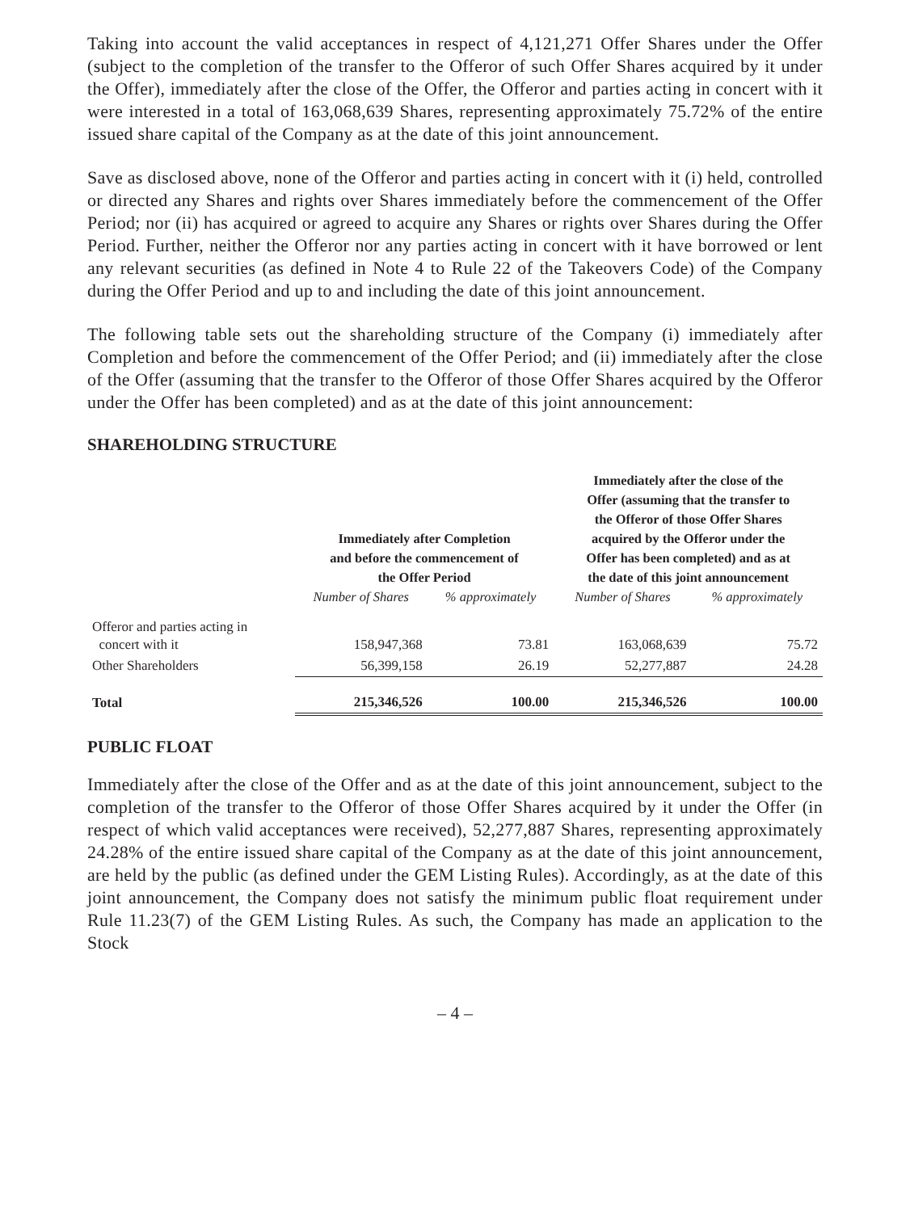Taking into account the valid acceptances in respect of 4,121,271 Offer Shares under the Offer (subject to the completion of the transfer to the Offeror of such Offer Shares acquired by it under the Offer), immediately after the close of the Offer, the Offeror and parties acting in concert with it were interested in a total of 163,068,639 Shares, representing approximately 75.72% of the entire issued share capital of the Company as at the date of this joint announcement.
Save as disclosed above, none of the Offeror and parties acting in concert with it (i) held, controlled or directed any Shares and rights over Shares immediately before the commencement of the Offer Period; nor (ii) has acquired or agreed to acquire any Shares or rights over Shares during the Offer Period. Further, neither the Offeror nor any parties acting in concert with it have borrowed or lent any relevant securities (as defined in Note 4 to Rule 22 of the Takeovers Code) of the Company during the Offer Period and up to and including the date of this joint announcement.
The following table sets out the shareholding structure of the Company (i) immediately after Completion and before the commencement of the Offer Period; and (ii) immediately after the close of the Offer (assuming that the transfer to the Offeror of those Offer Shares acquired by the Offeror under the Offer has been completed) and as at the date of this joint announcement:
SHAREHOLDING STRUCTURE
| | Immediately after Completion and before the commencement of the Offer Period | | Immediately after the close of the Offer (assuming that the transfer to the Offeror of those Offer Shares acquired by the Offeror under the Offer has been completed) and as at the date of this joint announcement | |
| --- | --- | --- | --- | --- |
| | Number of Shares | % approximately | Number of Shares | % approximately |
| Offeror and parties acting in concert with it | 158,947,368 | 73.81 | 163,068,639 | 75.72 |
| Other Shareholders | 56,399,158 | 26.19 | 52,277,887 | 24.28 |
| Total | 215,346,526 | 100.00 | 215,346,526 | 100.00 |
PUBLIC FLOAT
Immediately after the close of the Offer and as at the date of this joint announcement, subject to the completion of the transfer to the Offeror of those Offer Shares acquired by it under the Offer (in respect of which valid acceptances were received), 52,277,887 Shares, representing approximately 24.28% of the entire issued share capital of the Company as at the date of this joint announcement, are held by the public (as defined under the GEM Listing Rules). Accordingly, as at the date of this joint announcement, the Company does not satisfy the minimum public float requirement under Rule 11.23(7) of the GEM Listing Rules. As such, the Company has made an application to the Stock
– 4 –